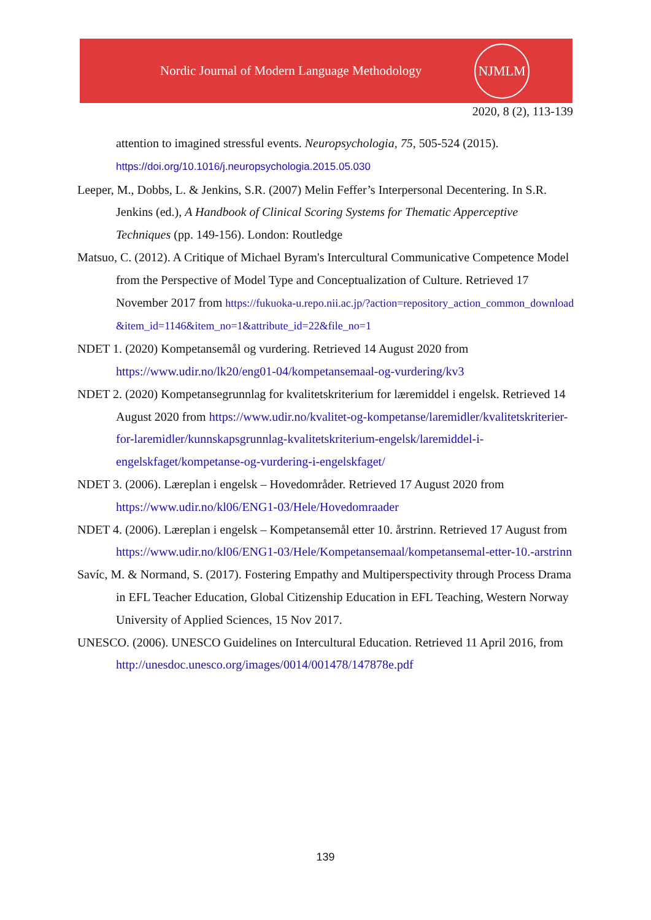Nordic Journal of Modern Language Methodology
NJMLM
2020, 8 (2), 113-139
attention to imagined stressful events. Neuropsychologia, 75, 505-524 (2015). https://doi.org/10.1016/j.neuropsychologia.2015.05.030
Leeper, M., Dobbs, L. & Jenkins, S.R. (2007) Melin Feffer’s Interpersonal Decentering. In S.R. Jenkins (ed.), A Handbook of Clinical Scoring Systems for Thematic Apperceptive Techniques (pp. 149-156). London: Routledge
Matsuo, C. (2012). A Critique of Michael Byram's Intercultural Communicative Competence Model from the Perspective of Model Type and Conceptualization of Culture. Retrieved 17 November 2017 from https://fukuoka-u.repo.nii.ac.jp/?action=repository_action_common_download&item_id=1146&item_no=1&attribute_id=22&file_no=1
NDET 1. (2020) Kompetansemål og vurdering. Retrieved 14 August 2020 from https://www.udir.no/lk20/eng01-04/kompetansemaal-og-vurdering/kv3
NDET 2. (2020) Kompetansegrunnlag for kvalitetskriterium for læremiddel i engelsk. Retrieved 14 August 2020 from https://www.udir.no/kvalitet-og-kompetanse/laremidler/kvalitetskriterier-for-laremidler/kunnskapsgrunnlag-kvalitetskriterium-engelsk/laremiddel-i-engelskfaget/kompetanse-og-vurdering-i-engelskfaget/
NDET 3. (2006). Læreplan i engelsk – Hovedområder. Retrieved 17 August 2020 from https://www.udir.no/kl06/ENG1-03/Hele/Hovedomraader
NDET 4. (2006). Læreplan i engelsk – Kompetansemål etter 10. årstrinn. Retrieved 17 August from https://www.udir.no/kl06/ENG1-03/Hele/Kompetansemaal/kompetansemal-etter-10.-arstrinn
Savíc, M. & Normand, S. (2017). Fostering Empathy and Multiperspectivity through Process Drama in EFL Teacher Education, Global Citizenship Education in EFL Teaching, Western Norway University of Applied Sciences, 15 Nov 2017.
UNESCO. (2006). UNESCO Guidelines on Intercultural Education. Retrieved 11 April 2016, from http://unesdoc.unesco.org/images/0014/001478/147878e.pdf
139